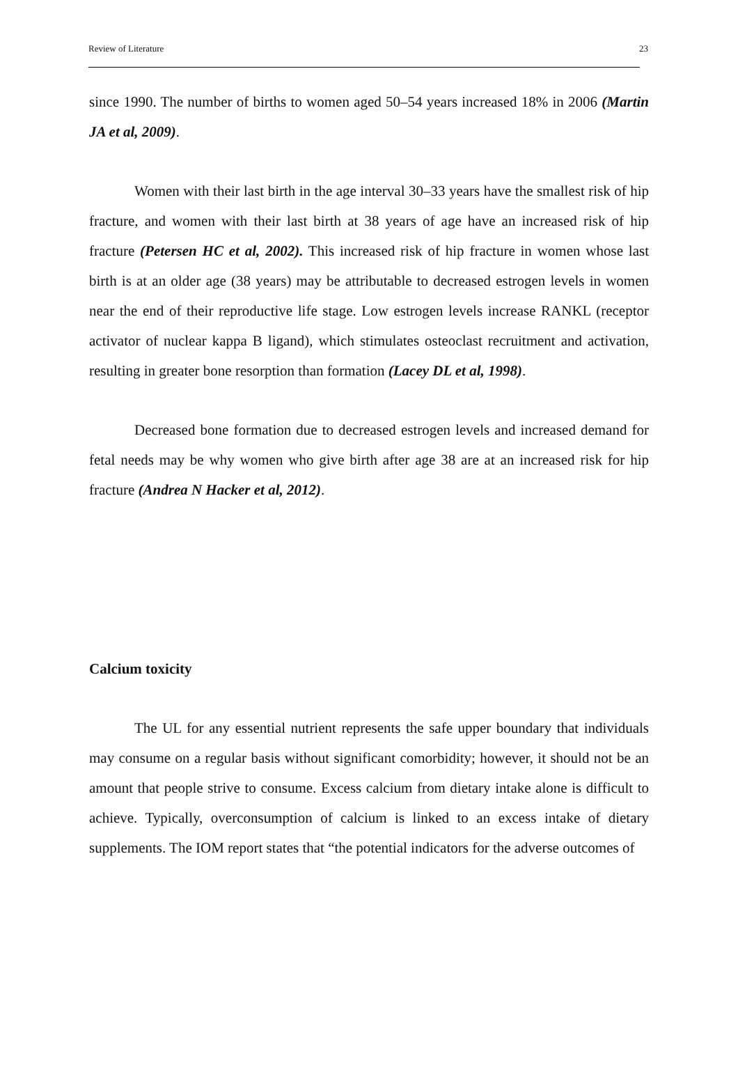Review of Literature 23
since 1990. The number of births to women aged 50–54 years increased 18% in 2006 (Martin JA et al, 2009).
Women with their last birth in the age interval 30–33 years have the smallest risk of hip fracture, and women with their last birth at 38 years of age have an increased risk of hip fracture (Petersen HC et al, 2002). This increased risk of hip fracture in women whose last birth is at an older age (38 years) may be attributable to decreased estrogen levels in women near the end of their reproductive life stage. Low estrogen levels increase RANKL (receptor activator of nuclear kappa B ligand), which stimulates osteoclast recruitment and activation, resulting in greater bone resorption than formation (Lacey DL et al, 1998).
Decreased bone formation due to decreased estrogen levels and increased demand for fetal needs may be why women who give birth after age 38 are at an increased risk for hip fracture (Andrea N Hacker et al, 2012).
Calcium toxicity
The UL for any essential nutrient represents the safe upper boundary that individuals may consume on a regular basis without significant comorbidity; however, it should not be an amount that people strive to consume. Excess calcium from dietary intake alone is difficult to achieve. Typically, overconsumption of calcium is linked to an excess intake of dietary supplements. The IOM report states that “the potential indicators for the adverse outcomes of